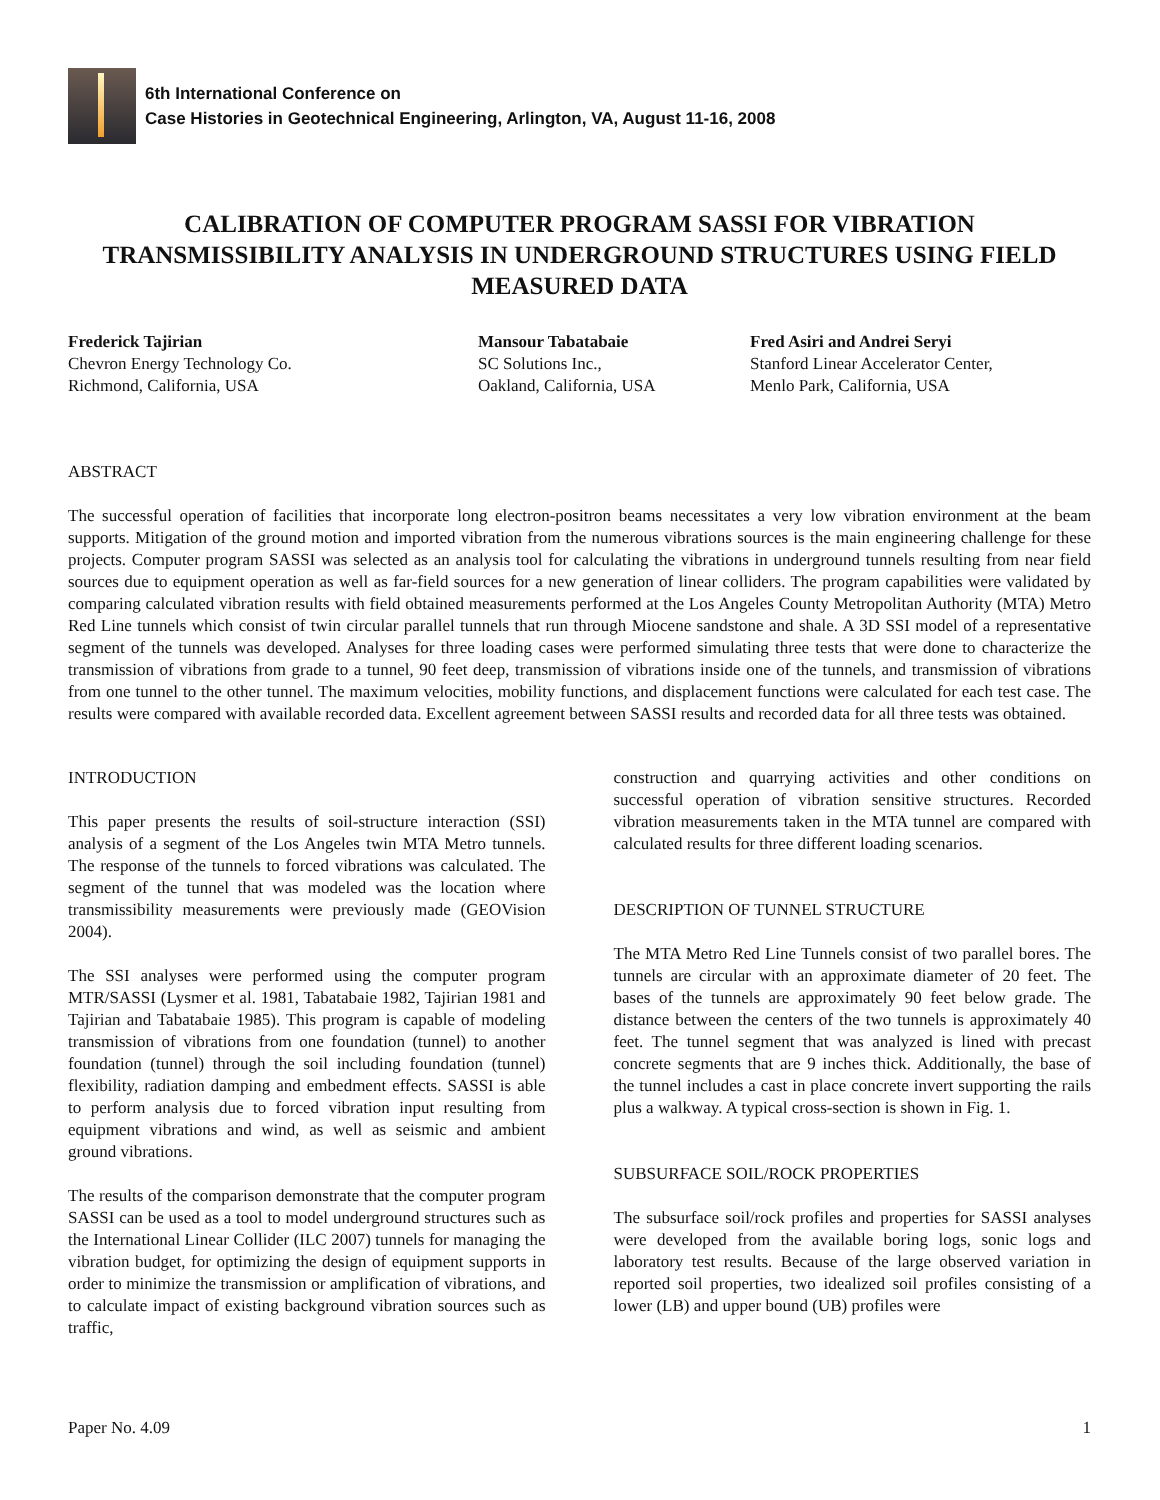6th International Conference on
Case Histories in Geotechnical Engineering, Arlington, VA, August 11-16, 2008
CALIBRATION OF COMPUTER PROGRAM SASSI FOR VIBRATION TRANSMISSIBILITY ANALYSIS IN UNDERGROUND STRUCTURES USING FIELD MEASURED DATA
Frederick Tajirian
Chevron Energy Technology Co.
Richmond, California, USA
Mansour Tabatabaie
SC Solutions Inc.,
Oakland, California, USA
Fred Asiri and Andrei Seryi
Stanford Linear Accelerator Center,
Menlo Park, California, USA
ABSTRACT
The successful operation of facilities that incorporate long electron-positron beams necessitates a very low vibration environment at the beam supports. Mitigation of the ground motion and imported vibration from the numerous vibrations sources is the main engineering challenge for these projects. Computer program SASSI was selected as an analysis tool for calculating the vibrations in underground tunnels resulting from near field sources due to equipment operation as well as far-field sources for a new generation of linear colliders. The program capabilities were validated by comparing calculated vibration results with field obtained measurements performed at the Los Angeles County Metropolitan Authority (MTA) Metro Red Line tunnels which consist of twin circular parallel tunnels that run through Miocene sandstone and shale. A 3D SSI model of a representative segment of the tunnels was developed. Analyses for three loading cases were performed simulating three tests that were done to characterize the transmission of vibrations from grade to a tunnel, 90 feet deep, transmission of vibrations inside one of the tunnels, and transmission of vibrations from one tunnel to the other tunnel. The maximum velocities, mobility functions, and displacement functions were calculated for each test case. The results were compared with available recorded data. Excellent agreement between SASSI results and recorded data for all three tests was obtained.
INTRODUCTION
This paper presents the results of soil-structure interaction (SSI) analysis of a segment of the Los Angeles twin MTA Metro tunnels. The response of the tunnels to forced vibrations was calculated. The segment of the tunnel that was modeled was the location where transmissibility measurements were previously made (GEOVision 2004).
The SSI analyses were performed using the computer program MTR/SASSI (Lysmer et al. 1981, Tabatabaie 1982, Tajirian 1981 and Tajirian and Tabatabaie 1985). This program is capable of modeling transmission of vibrations from one foundation (tunnel) to another foundation (tunnel) through the soil including foundation (tunnel) flexibility, radiation damping and embedment effects. SASSI is able to perform analysis due to forced vibration input resulting from equipment vibrations and wind, as well as seismic and ambient ground vibrations.
The results of the comparison demonstrate that the computer program SASSI can be used as a tool to model underground structures such as the International Linear Collider (ILC 2007) tunnels for managing the vibration budget, for optimizing the design of equipment supports in order to minimize the transmission or amplification of vibrations, and to calculate impact of existing background vibration sources such as traffic,
construction and quarrying activities and other conditions on successful operation of vibration sensitive structures. Recorded vibration measurements taken in the MTA tunnel are compared with calculated results for three different loading scenarios.
DESCRIPTION OF TUNNEL STRUCTURE
The MTA Metro Red Line Tunnels consist of two parallel bores. The tunnels are circular with an approximate diameter of 20 feet. The bases of the tunnels are approximately 90 feet below grade. The distance between the centers of the two tunnels is approximately 40 feet. The tunnel segment that was analyzed is lined with precast concrete segments that are 9 inches thick. Additionally, the base of the tunnel includes a cast in place concrete invert supporting the rails plus a walkway. A typical cross-section is shown in Fig. 1.
SUBSURFACE SOIL/ROCK PROPERTIES
The subsurface soil/rock profiles and properties for SASSI analyses were developed from the available boring logs, sonic logs and laboratory test results. Because of the large observed variation in reported soil properties, two idealized soil profiles consisting of a lower (LB) and upper bound (UB) profiles were
Paper No. 4.09 1